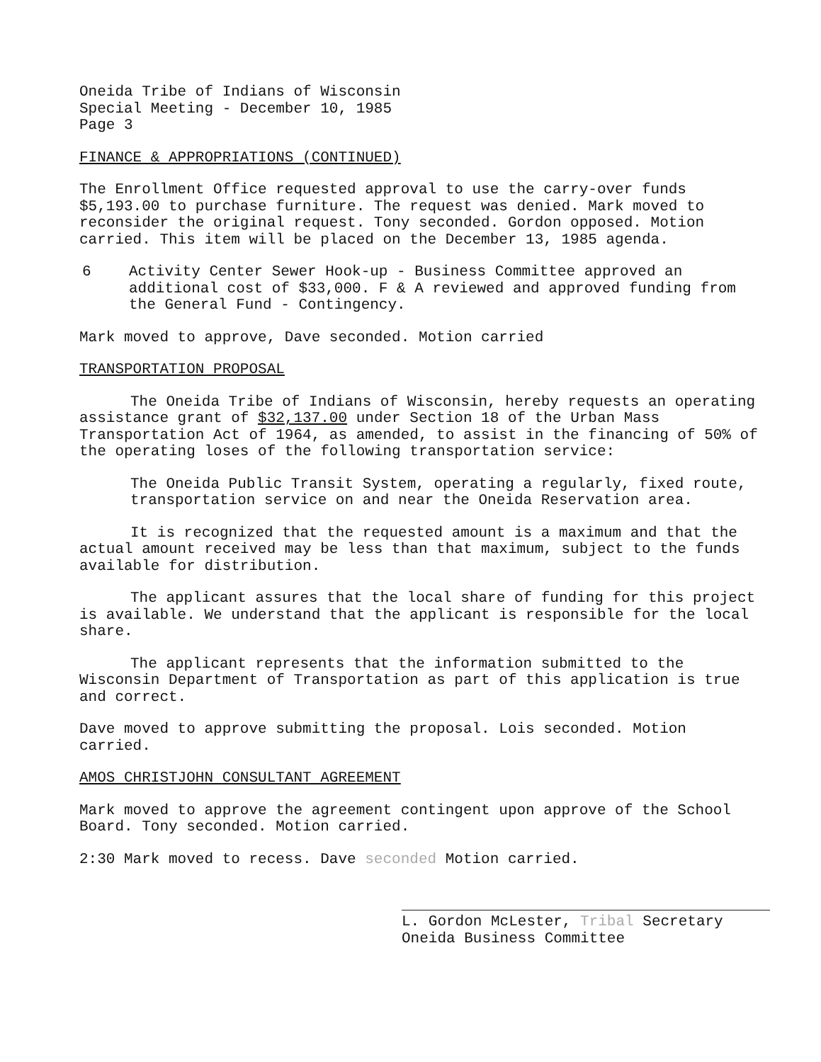Oneida Tribe of Indians of Wisconsin
Special Meeting - December 10, 1985
Page 3
FINANCE & APPROPRIATIONS (CONTINUED)
The Enrollment Office requested approval to use the carry-over funds $5,193.00 to purchase furniture. The request was denied. Mark moved to reconsider the original request. Tony seconded. Gordon opposed. Motion carried. This item will be placed on the December 13, 1985 agenda.
6 Activity Center Sewer Hook-up - Business Committee approved an additional cost of $33,000. F & A reviewed and approved funding from the General Fund - Contingency.
Mark moved to approve, Dave seconded. Motion carried
TRANSPORTATION PROPOSAL
The Oneida Tribe of Indians of Wisconsin, hereby requests an operating assistance grant of $32,137.00 under Section 18 of the Urban Mass Transportation Act of 1964, as amended, to assist in the financing of 50% of the operating loses of the following transportation service:
The Oneida Public Transit System, operating a regularly, fixed route, transportation service on and near the Oneida Reservation area.
It is recognized that the requested amount is a maximum and that the actual amount received may be less than that maximum, subject to the funds available for distribution.
The applicant assures that the local share of funding for this project is available. We understand that the applicant is responsible for the local share.
The applicant represents that the information submitted to the Wisconsin Department of Transportation as part of this application is true and correct.
Dave moved to approve submitting the proposal. Lois seconded. Motion carried.
AMOS CHRISTJOHN CONSULTANT AGREEMENT
Mark moved to approve the agreement contingent upon approve of the School Board. Tony seconded. Motion carried.
2:30 Mark moved to recess. Dave seconded Motion carried.
L. Gordon McLester, Tribal Secretary
Oneida Business Committee